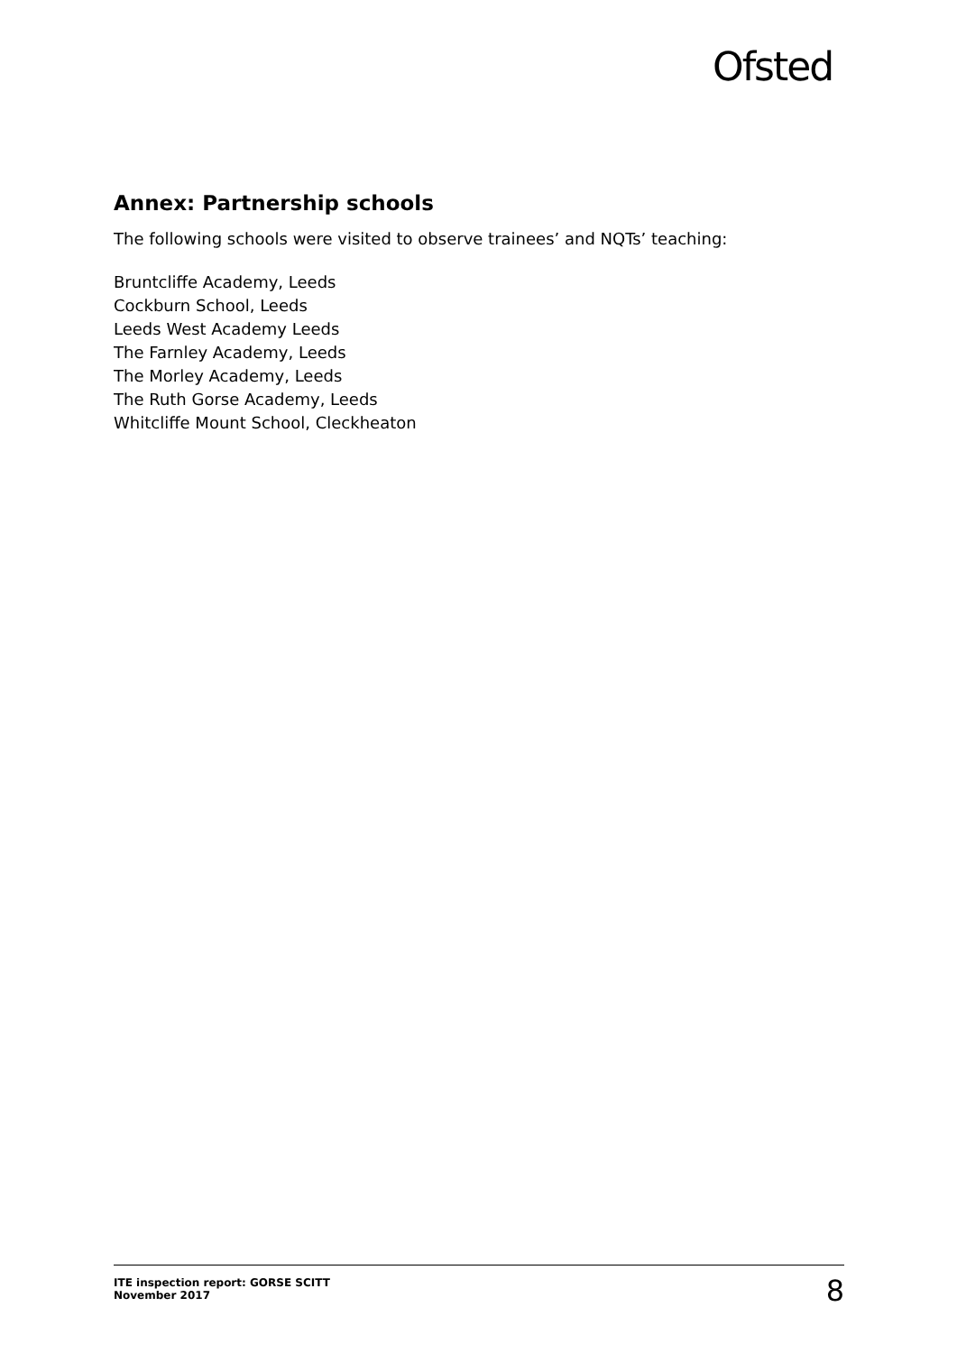Ofsted
Annex: Partnership schools
The following schools were visited to observe trainees’ and NQTs’ teaching:
Bruntcliffe Academy, Leeds
Cockburn School, Leeds
Leeds West Academy Leeds
The Farnley Academy, Leeds
The Morley Academy, Leeds
The Ruth Gorse Academy, Leeds
Whitcliffe Mount School, Cleckheaton
ITE inspection report: GORSE SCITT
November 2017
8